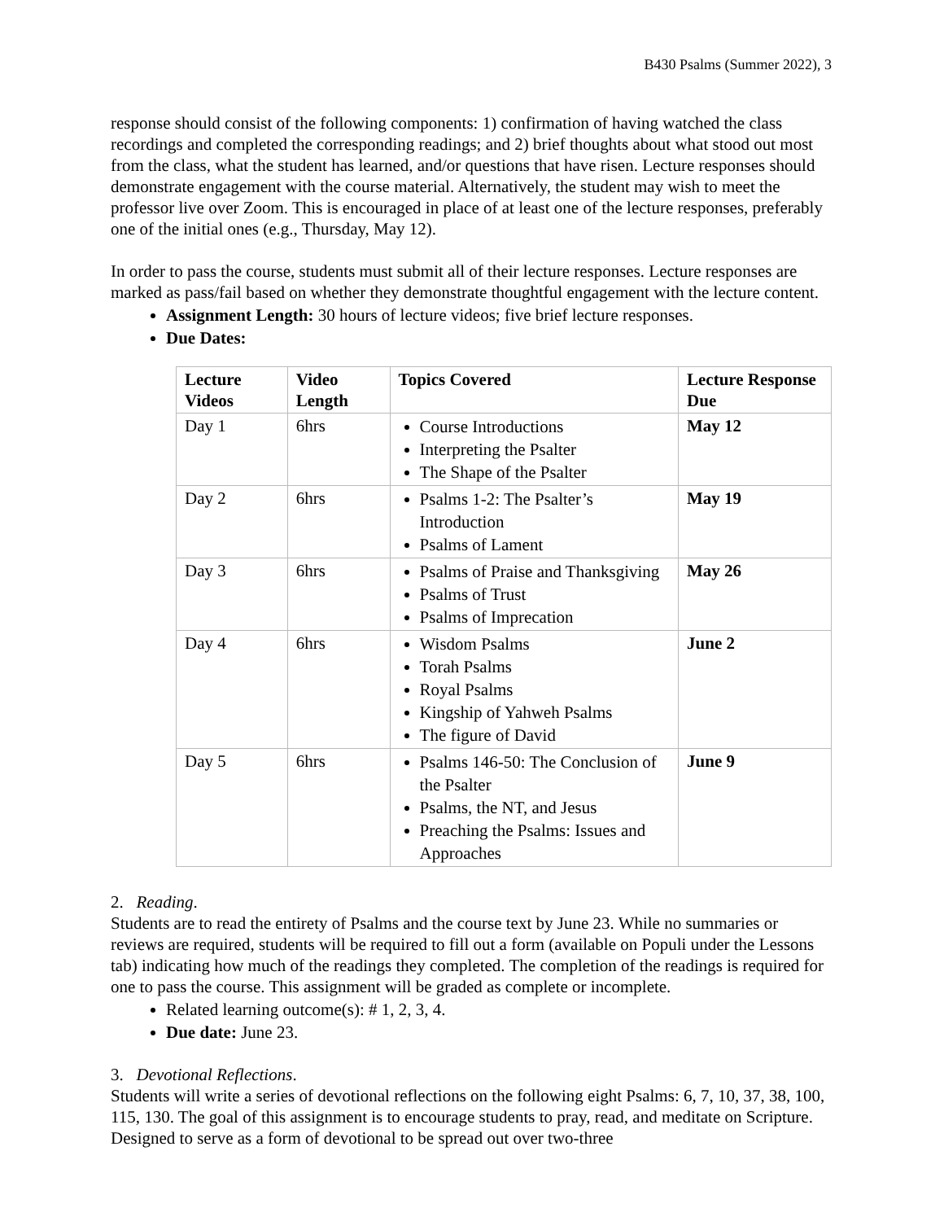B430 Psalms (Summer 2022), 3
response should consist of the following components: 1) confirmation of having watched the class recordings and completed the corresponding readings; and 2) brief thoughts about what stood out most from the class, what the student has learned, and/or questions that have risen. Lecture responses should demonstrate engagement with the course material. Alternatively, the student may wish to meet the professor live over Zoom. This is encouraged in place of at least one of the lecture responses, preferably one of the initial ones (e.g., Thursday, May 12).
In order to pass the course, students must submit all of their lecture responses. Lecture responses are marked as pass/fail based on whether they demonstrate thoughtful engagement with the lecture content.
Assignment Length: 30 hours of lecture videos; five brief lecture responses.
Due Dates:
| Lecture Videos | Video Length | Topics Covered | Lecture Response Due |
| --- | --- | --- | --- |
| Day 1 | 6hrs | Course Introductions Interpreting the Psalter The Shape of the Psalter | May 12 |
| Day 2 | 6hrs | Psalms 1-2: The Psalter’s Introduction Psalms of Lament | May 19 |
| Day 3 | 6hrs | Psalms of Praise and Thanksgiving Psalms of Trust Psalms of Imprecation | May 26 |
| Day 4 | 6hrs | Wisdom Psalms Torah Psalms Royal Psalms Kingship of Yahweh Psalms The figure of David | June 2 |
| Day 5 | 6hrs | Psalms 146-50: The Conclusion of the Psalter Psalms, the NT, and Jesus Preaching the Psalms: Issues and Approaches | June 9 |
2. Reading.
Students are to read the entirety of Psalms and the course text by June 23. While no summaries or reviews are required, students will be required to fill out a form (available on Populi under the Lessons tab) indicating how much of the readings they completed. The completion of the readings is required for one to pass the course. This assignment will be graded as complete or incomplete.
Related learning outcome(s): # 1, 2, 3, 4.
Due date: June 23.
3. Devotional Reflections.
Students will write a series of devotional reflections on the following eight Psalms: 6, 7, 10, 37, 38, 100, 115, 130. The goal of this assignment is to encourage students to pray, read, and meditate on Scripture. Designed to serve as a form of devotional to be spread out over two-three